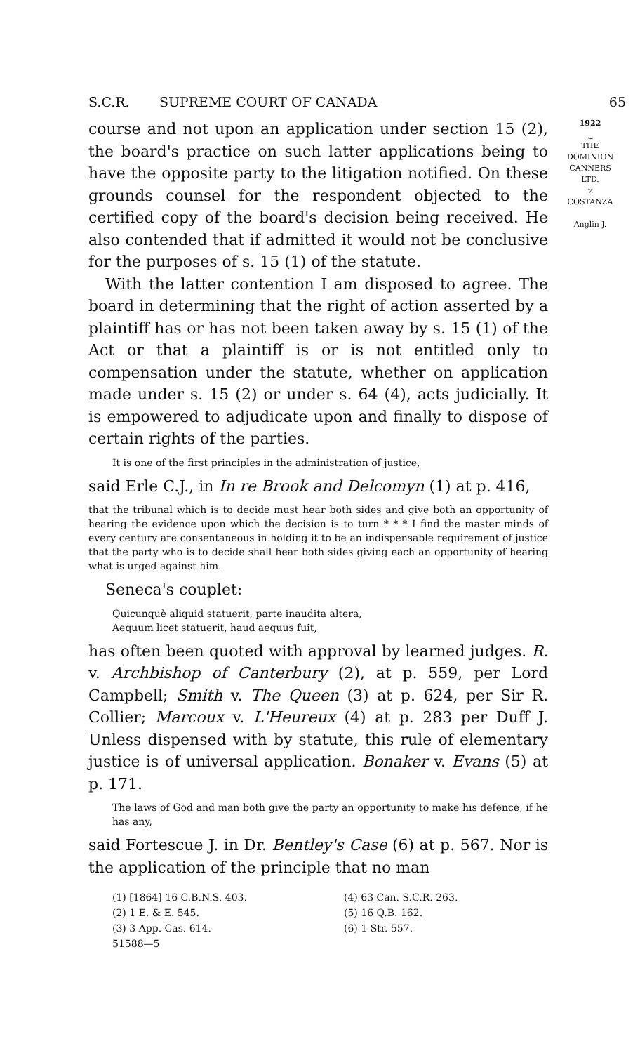S.C.R. SUPREME COURT OF CANADA 65
course and not upon an application under section 15 (2), the board's practice on such latter applications being to have the opposite party to the litigation notified. On these grounds counsel for the respondent objected to the certified copy of the board's decision being received. He also contended that if admitted it would not be conclusive for the purposes of s. 15 (1) of the statute.
With the latter contention I am disposed to agree. The board in determining that the right of action asserted by a plaintiff has or has not been taken away by s. 15 (1) of the Act or that a plaintiff is or is not entitled only to compensation under the statute, whether on application made under s. 15 (2) or under s. 64 (4), acts judicially. It is empowered to adjudicate upon and finally to dispose of certain rights of the parties.
It is one of the first principles in the administration of justice,
said Erle C.J., in In re Brook and Delcomyn (1) at p. 416,
that the tribunal which is to decide must hear both sides and give both an opportunity of hearing the evidence upon which the decision is to turn * * * I find the master minds of every century are consentaneous in holding it to be an indispensable requirement of justice that the party who is to decide shall hear both sides giving each an opportunity of hearing what is urged against him.
Seneca's couplet:
Quicunquè aliquid statuerit, parte inaudita altera,
Aequum licet statuerit, haud aequus fuit,
has often been quoted with approval by learned judges. R. v. Archbishop of Canterbury (2), at p. 559, per Lord Campbell; Smith v. The Queen (3) at p. 624, per Sir R. Collier; Marcoux v. L'Heureux (4) at p. 283 per Duff J. Unless dispensed with by statute, this rule of elementary justice is of universal application. Bonaker v. Evans (5) at p. 171.
The laws of God and man both give the party an opportunity to make his defence, if he has any,
said Fortescue J. in Dr. Bentley's Case (6) at p. 567. Nor is the application of the principle that no man
1922
⏟
THE
DOMINION
CANNERS
LTD.
v.
COSTANZA
Anglin J.
(1) [1864] 16 C.B.N.S. 403. (4) 63 Can. S.C.R. 263. (2) 1 E. & E. 545. (5) 16 Q.B. 162. (3) 3 App. Cas. 614. (6) 1 Str. 557. 51588—5